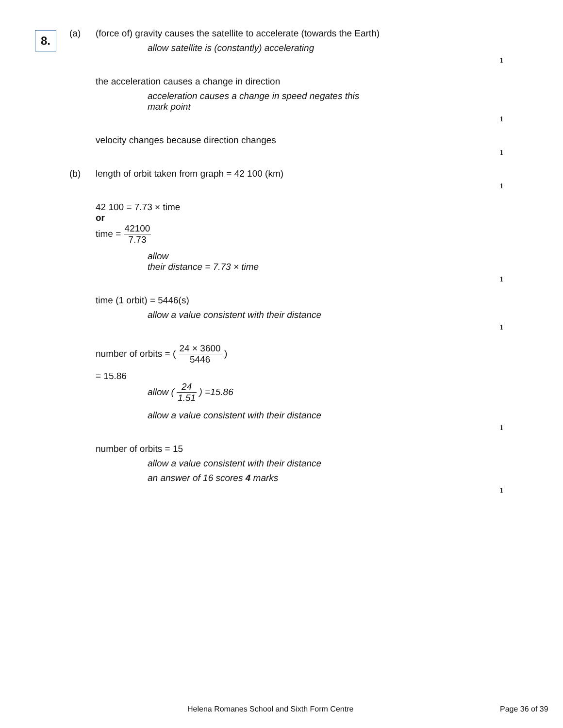8.
(a) (force of) gravity causes the satellite to accelerate (towards the Earth)
allow satellite is (constantly) accelerating
1
the acceleration causes a change in direction
acceleration causes a change in speed negates this
mark point
1
velocity changes because direction changes
1
(b) length of orbit taken from graph = 42 100 (km)
1
42 100 = 7.73 × time
or
time = 42100 7.73
allow
their distance = 7.73 × time
1
time (1 orbit) = 5446(s)
allow a value consistent with their distance
1
number of orbits = ( 24 × 3600 5446 )
= 15.86
allow ( 24 1.51 ) =15.86
allow a value consistent with their distance
1
number of orbits = 15
allow a value consistent with their distance
an answer of 16 scores 4 marks
1
Helena Romanes School and Sixth Form Centre
Page 36 of 39